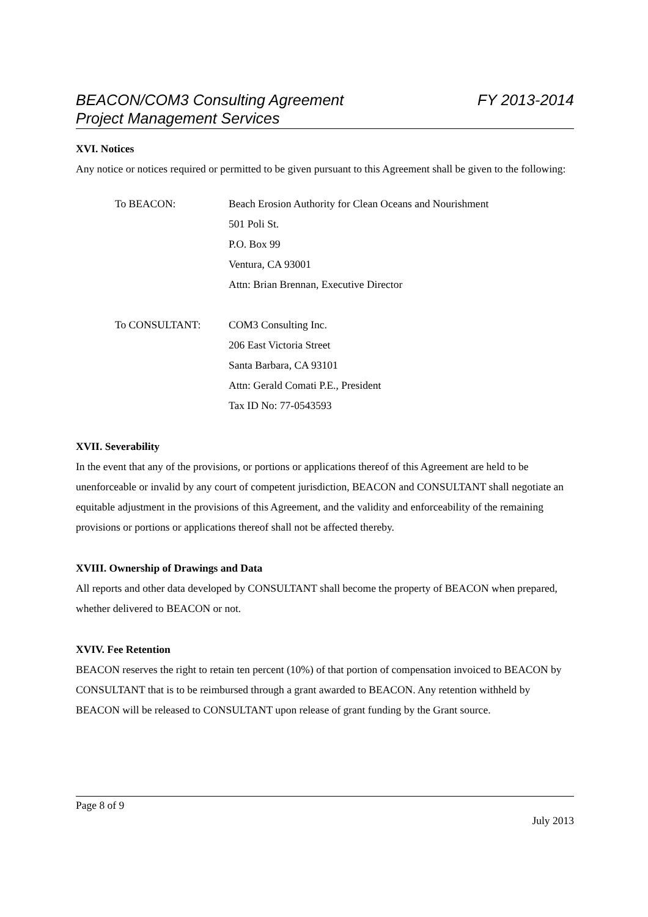BEACON/COM3 Consulting Agreement FY 2013-2014
Project Management Services
XVI. Notices
Any notice or notices required or permitted to be given pursuant to this Agreement shall be given to the following:
To BEACON: Beach Erosion Authority for Clean Oceans and Nourishment
501 Poli St.
P.O. Box 99
Ventura, CA 93001
Attn: Brian Brennan, Executive Director
To CONSULTANT: COM3 Consulting Inc.
206 East Victoria Street
Santa Barbara, CA 93101
Attn: Gerald Comati P.E., President
Tax ID No: 77-0543593
XVII. Severability
In the event that any of the provisions, or portions or applications thereof of this Agreement are held to be unenforceable or invalid by any court of competent jurisdiction, BEACON and CONSULTANT shall negotiate an equitable adjustment in the provisions of this Agreement, and the validity and enforceability of the remaining provisions or portions or applications thereof shall not be affected thereby.
XVIII. Ownership of Drawings and Data
All reports and other data developed by CONSULTANT shall become the property of BEACON when prepared, whether delivered to BEACON or not.
XVIV. Fee Retention
BEACON reserves the right to retain ten percent (10%) of that portion of compensation invoiced to BEACON by CONSULTANT that is to be reimbursed through a grant awarded to BEACON. Any retention withheld by BEACON will be released to CONSULTANT upon release of grant funding by the Grant source.
Page 8 of 9
July 2013